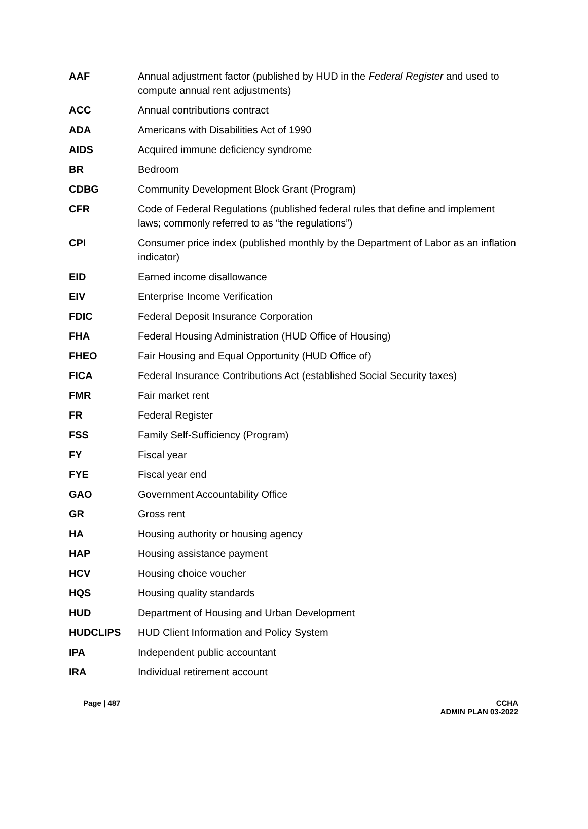| AAF | Annual adjustment factor (published by HUD in the Federal Register and used to compute annual rent adjustments) |
| ACC | Annual contributions contract |
| ADA | Americans with Disabilities Act of 1990 |
| AIDS | Acquired immune deficiency syndrome |
| BR | Bedroom |
| CDBG | Community Development Block Grant (Program) |
| CFR | Code of Federal Regulations (published federal rules that define and implement laws; commonly referred to as “the regulations”) |
| CPI | Consumer price index (published monthly by the Department of Labor as an inflation indicator) |
| EID | Earned income disallowance |
| EIV | Enterprise Income Verification |
| FDIC | Federal Deposit Insurance Corporation |
| FHA | Federal Housing Administration (HUD Office of Housing) |
| FHEO | Fair Housing and Equal Opportunity (HUD Office of) |
| FICA | Federal Insurance Contributions Act (established Social Security taxes) |
| FMR | Fair market rent |
| FR | Federal Register |
| FSS | Family Self-Sufficiency (Program) |
| FY | Fiscal year |
| FYE | Fiscal year end |
| GAO | Government Accountability Office |
| GR | Gross rent |
| HA | Housing authority or housing agency |
| HAP | Housing assistance payment |
| HCV | Housing choice voucher |
| HQS | Housing quality standards |
| HUD | Department of Housing and Urban Development |
| HUDCLIPS | HUD Client Information and Policy System |
| IPA | Independent public accountant |
| IRA | Individual retirement account |
Page | 487 CCHA
ADMIN PLAN 03-2022